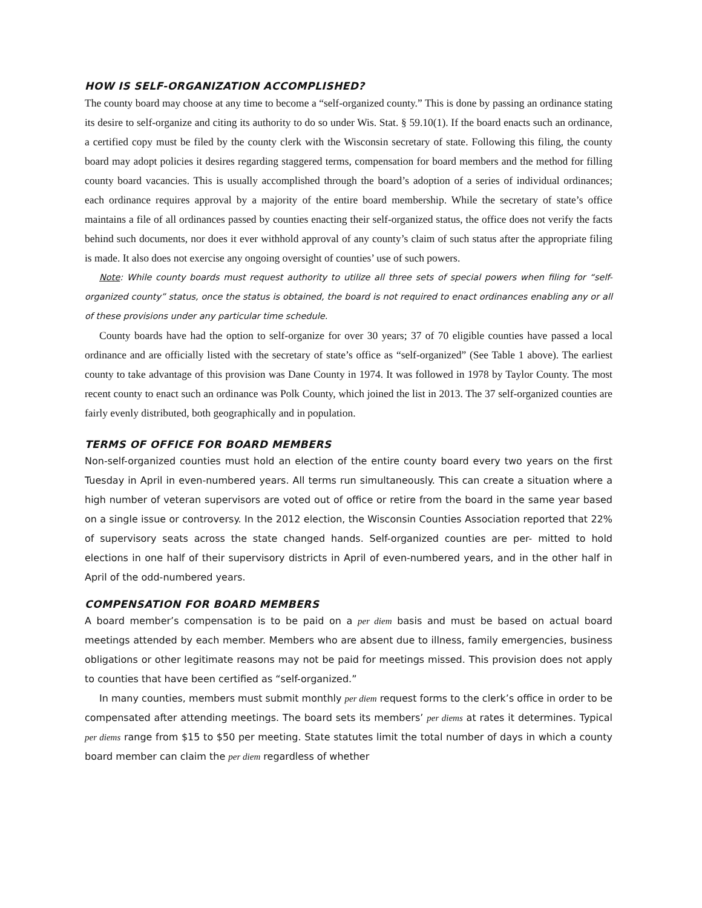HOW IS SELF-ORGANIZATION ACCOMPLISHED?
The county board may choose at any time to become a “self-organized county.” This is done by passing an ordinance stating its desire to self-organize and citing its authority to do so under Wis. Stat. § 59.10(1). If the board enacts such an ordinance, a certified copy must be filed by the county clerk with the Wisconsin secretary of state. Following this filing, the county board may adopt policies it desires regarding staggered terms, compensation for board members and the method for filling county board vacancies. This is usually accomplished through the board’s adoption of a series of individual ordinances; each ordinance requires approval by a majority of the entire board membership. While the secretary of state’s office maintains a file of all ordinances passed by counties enacting their self-organized status, the office does not verify the facts behind such documents, nor does it ever withhold approval of any county’s claim of such status after the appropriate filing is made. It also does not exercise any ongoing oversight of counties’ use of such powers.
Note: While county boards must request authority to utilize all three sets of special powers when filing for “self-organized county” status, once the status is obtained, the board is not required to enact ordinances enabling any or all of these provisions under any particular time schedule.
County boards have had the option to self-organize for over 30 years; 37 of 70 eligible counties have passed a local ordinance and are officially listed with the secretary of state’s office as “self-organized” (See Table 1 above). The earliest county to take advantage of this provision was Dane County in 1974. It was followed in 1978 by Taylor County. The most recent county to enact such an ordinance was Polk County, which joined the list in 2013. The 37 self-organized counties are fairly evenly distributed, both geographically and in population.
TERMS OF OFFICE FOR BOARD MEMBERS
Non-self-organized counties must hold an election of the entire county board every two years on the first Tuesday in April in even-numbered years. All terms run simultaneously. This can create a situation where a high number of veteran supervisors are voted out of office or retire from the board in the same year based on a single issue or controversy. In the 2012 election, the Wisconsin Counties Association reported that 22% of supervisory seats across the state changed hands. Self-organized counties are per- mitted to hold elections in one half of their supervisory districts in April of even-numbered years, and in the other half in April of the odd-numbered years.
COMPENSATION FOR BOARD MEMBERS
A board member’s compensation is to be paid on a per diem basis and must be based on actual board meetings attended by each member. Members who are absent due to illness, family emergencies, business obligations or other legitimate reasons may not be paid for meetings missed. This provision does not apply to counties that have been certified as “self-organized.”
In many counties, members must submit monthly per diem request forms to the clerk’s office in order to be compensated after attending meetings. The board sets its members’ per diems at rates it determines. Typical per diems range from $15 to $50 per meeting. State statutes limit the total number of days in which a county board member can claim the per diem regardless of whether